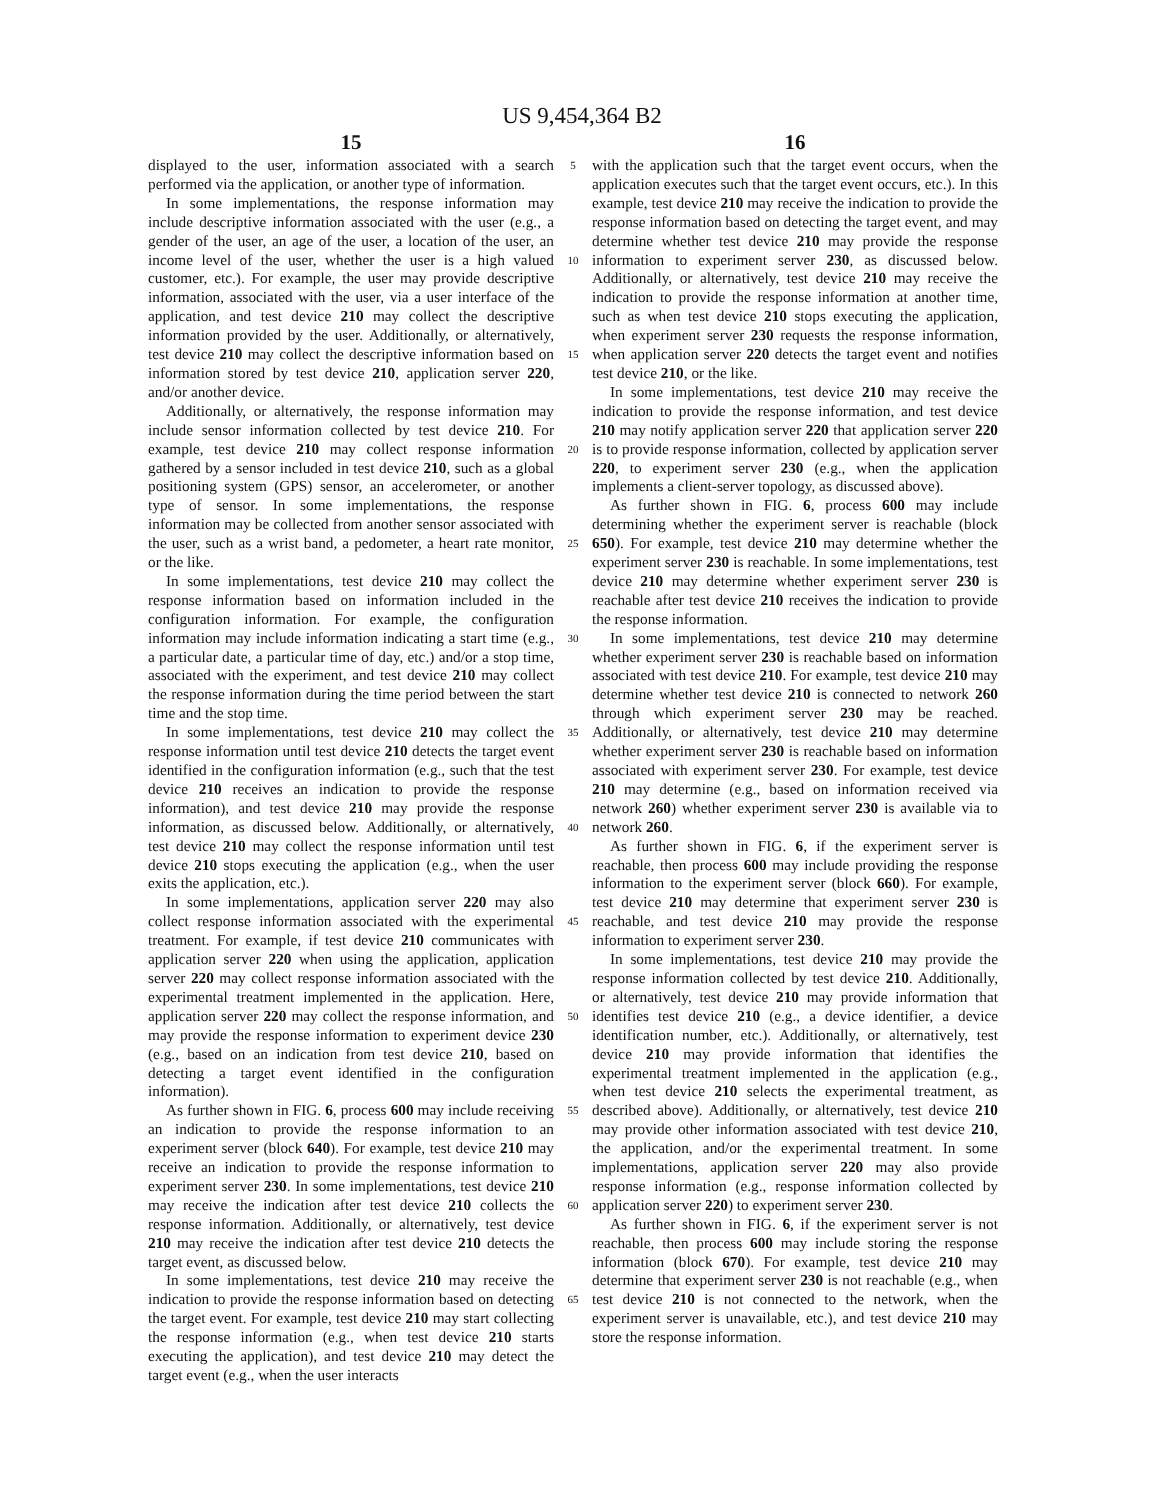US 9,454,364 B2
15
displayed to the user, information associated with a search performed via the application, or another type of information.
In some implementations, the response information may include descriptive information associated with the user (e.g., a gender of the user, an age of the user, a location of the user, an income level of the user, whether the user is a high valued customer, etc.). For example, the user may provide descriptive information, associated with the user, via a user interface of the application, and test device 210 may collect the descriptive information provided by the user. Additionally, or alternatively, test device 210 may collect the descriptive information based on information stored by test device 210, application server 220, and/or another device.
Additionally, or alternatively, the response information may include sensor information collected by test device 210. For example, test device 210 may collect response information gathered by a sensor included in test device 210, such as a global positioning system (GPS) sensor, an accelerometer, or another type of sensor. In some implementations, the response information may be collected from another sensor associated with the user, such as a wrist band, a pedometer, a heart rate monitor, or the like.
In some implementations, test device 210 may collect the response information based on information included in the configuration information. For example, the configuration information may include information indicating a start time (e.g., a particular date, a particular time of day, etc.) and/or a stop time, associated with the experiment, and test device 210 may collect the response information during the time period between the start time and the stop time.
In some implementations, test device 210 may collect the response information until test device 210 detects the target event identified in the configuration information (e.g., such that the test device 210 receives an indication to provide the response information), and test device 210 may provide the response information, as discussed below. Additionally, or alternatively, test device 210 may collect the response information until test device 210 stops executing the application (e.g., when the user exits the application, etc.).
In some implementations, application server 220 may also collect response information associated with the experimental treatment. For example, if test device 210 communicates with application server 220 when using the application, application server 220 may collect response information associated with the experimental treatment implemented in the application. Here, application server 220 may collect the response information, and may provide the response information to experiment device 230 (e.g., based on an indication from test device 210, based on detecting a target event identified in the configuration information).
As further shown in FIG. 6, process 600 may include receiving an indication to provide the response information to an experiment server (block 640). For example, test device 210 may receive an indication to provide the response information to experiment server 230. In some implementations, test device 210 may receive the indication after test device 210 collects the response information. Additionally, or alternatively, test device 210 may receive the indication after test device 210 detects the target event, as discussed below.
In some implementations, test device 210 may receive the indication to provide the response information based on detecting the target event. For example, test device 210 may start collecting the response information (e.g., when test device 210 starts executing the application), and test device 210 may detect the target event (e.g., when the user interacts
5
10
15
20
25
30
35
40
45
50
55
60
65
16
with the application such that the target event occurs, when the application executes such that the target event occurs, etc.). In this example, test device 210 may receive the indication to provide the response information based on detecting the target event, and may determine whether test device 210 may provide the response information to experiment server 230, as discussed below. Additionally, or alternatively, test device 210 may receive the indication to provide the response information at another time, such as when test device 210 stops executing the application, when experiment server 230 requests the response information, when application server 220 detects the target event and notifies test device 210, or the like.
In some implementations, test device 210 may receive the indication to provide the response information, and test device 210 may notify application server 220 that application server 220 is to provide response information, collected by application server 220, to experiment server 230 (e.g., when the application implements a client-server topology, as discussed above).
As further shown in FIG. 6, process 600 may include determining whether the experiment server is reachable (block 650). For example, test device 210 may determine whether the experiment server 230 is reachable. In some implementations, test device 210 may determine whether experiment server 230 is reachable after test device 210 receives the indication to provide the response information.
In some implementations, test device 210 may determine whether experiment server 230 is reachable based on information associated with test device 210. For example, test device 210 may determine whether test device 210 is connected to network 260 through which experiment server 230 may be reached. Additionally, or alternatively, test device 210 may determine whether experiment server 230 is reachable based on information associated with experiment server 230. For example, test device 210 may determine (e.g., based on information received via network 260) whether experiment server 230 is available via to network 260.
As further shown in FIG. 6, if the experiment server is reachable, then process 600 may include providing the response information to the experiment server (block 660). For example, test device 210 may determine that experiment server 230 is reachable, and test device 210 may provide the response information to experiment server 230.
In some implementations, test device 210 may provide the response information collected by test device 210. Additionally, or alternatively, test device 210 may provide information that identifies test device 210 (e.g., a device identifier, a device identification number, etc.). Additionally, or alternatively, test device 210 may provide information that identifies the experimental treatment implemented in the application (e.g., when test device 210 selects the experimental treatment, as described above). Additionally, or alternatively, test device 210 may provide other information associated with test device 210, the application, and/or the experimental treatment. In some implementations, application server 220 may also provide response information (e.g., response information collected by application server 220) to experiment server 230.
As further shown in FIG. 6, if the experiment server is not reachable, then process 600 may include storing the response information (block 670). For example, test device 210 may determine that experiment server 230 is not reachable (e.g., when test device 210 is not connected to the network, when the experiment server is unavailable, etc.), and test device 210 may store the response information.